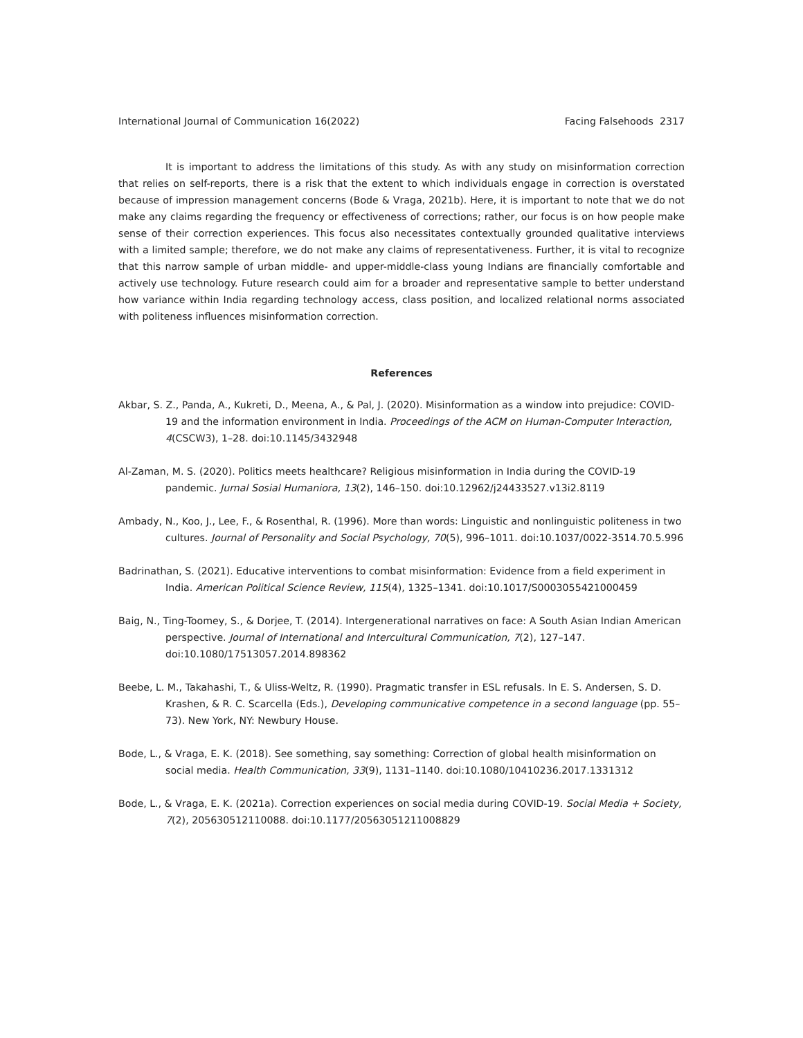International Journal of Communication 16(2022) Facing Falsehoods 2317
It is important to address the limitations of this study. As with any study on misinformation correction that relies on self-reports, there is a risk that the extent to which individuals engage in correction is overstated because of impression management concerns (Bode & Vraga, 2021b). Here, it is important to note that we do not make any claims regarding the frequency or effectiveness of corrections; rather, our focus is on how people make sense of their correction experiences. This focus also necessitates contextually grounded qualitative interviews with a limited sample; therefore, we do not make any claims of representativeness. Further, it is vital to recognize that this narrow sample of urban middle- and upper-middle-class young Indians are financially comfortable and actively use technology. Future research could aim for a broader and representative sample to better understand how variance within India regarding technology access, class position, and localized relational norms associated with politeness influences misinformation correction.
References
Akbar, S. Z., Panda, A., Kukreti, D., Meena, A., & Pal, J. (2020). Misinformation as a window into prejudice: COVID-19 and the information environment in India. Proceedings of the ACM on Human-Computer Interaction, 4(CSCW3), 1–28. doi:10.1145/3432948
Al-Zaman, M. S. (2020). Politics meets healthcare? Religious misinformation in India during the COVID-19 pandemic. Jurnal Sosial Humaniora, 13(2), 146–150. doi:10.12962/j24433527.v13i2.8119
Ambady, N., Koo, J., Lee, F., & Rosenthal, R. (1996). More than words: Linguistic and nonlinguistic politeness in two cultures. Journal of Personality and Social Psychology, 70(5), 996–1011. doi:10.1037/0022-3514.70.5.996
Badrinathan, S. (2021). Educative interventions to combat misinformation: Evidence from a field experiment in India. American Political Science Review, 115(4), 1325–1341. doi:10.1017/S0003055421000459
Baig, N., Ting-Toomey, S., & Dorjee, T. (2014). Intergenerational narratives on face: A South Asian Indian American perspective. Journal of International and Intercultural Communication, 7(2), 127–147. doi:10.1080/17513057.2014.898362
Beebe, L. M., Takahashi, T., & Uliss-Weltz, R. (1990). Pragmatic transfer in ESL refusals. In E. S. Andersen, S. D. Krashen, & R. C. Scarcella (Eds.), Developing communicative competence in a second language (pp. 55–73). New York, NY: Newbury House.
Bode, L., & Vraga, E. K. (2018). See something, say something: Correction of global health misinformation on social media. Health Communication, 33(9), 1131–1140. doi:10.1080/10410236.2017.1331312
Bode, L., & Vraga, E. K. (2021a). Correction experiences on social media during COVID-19. Social Media + Society, 7(2), 205630512110088. doi:10.1177/20563051211008829